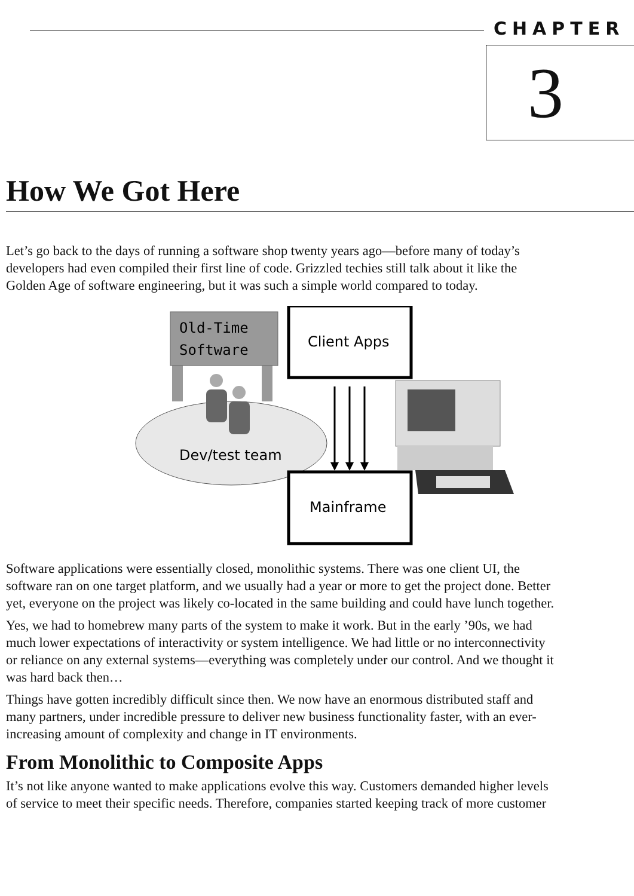CHAPTER
3
How We Got Here
Let’s go back to the days of running a software shop twenty years ago—before many of today’s
developers had even compiled their first line of code. Grizzled techies still talk about it like the
Golden Age of software engineering, but it was such a simple world compared to today.
Old-Time
Software
Dev/test team
Client Apps
Mainframe
Software applications were essentially closed, monolithic systems. There was one client UI, the
software ran on one target platform, and we usually had a year or more to get the project done. Better
yet, everyone on the project was likely co-located in the same building and could have lunch together.
Yes, we had to homebrew many parts of the system to make it work. But in the early ’90s, we had
much lower expectations of interactivity or system intelligence. We had little or no interconnectivity
or reliance on any external systems—everything was completely under our control. And we thought it
was hard back then…
Things have gotten incredibly difficult since then. We now have an enormous distributed staff and
many partners, under incredible pressure to deliver new business functionality faster, with an ever-
increasing amount of complexity and change in IT environments.
From Monolithic to Composite Apps
It’s not like anyone wanted to make applications evolve this way. Customers demanded higher levels
of service to meet their specific needs. Therefore, companies started keeping track of more customer